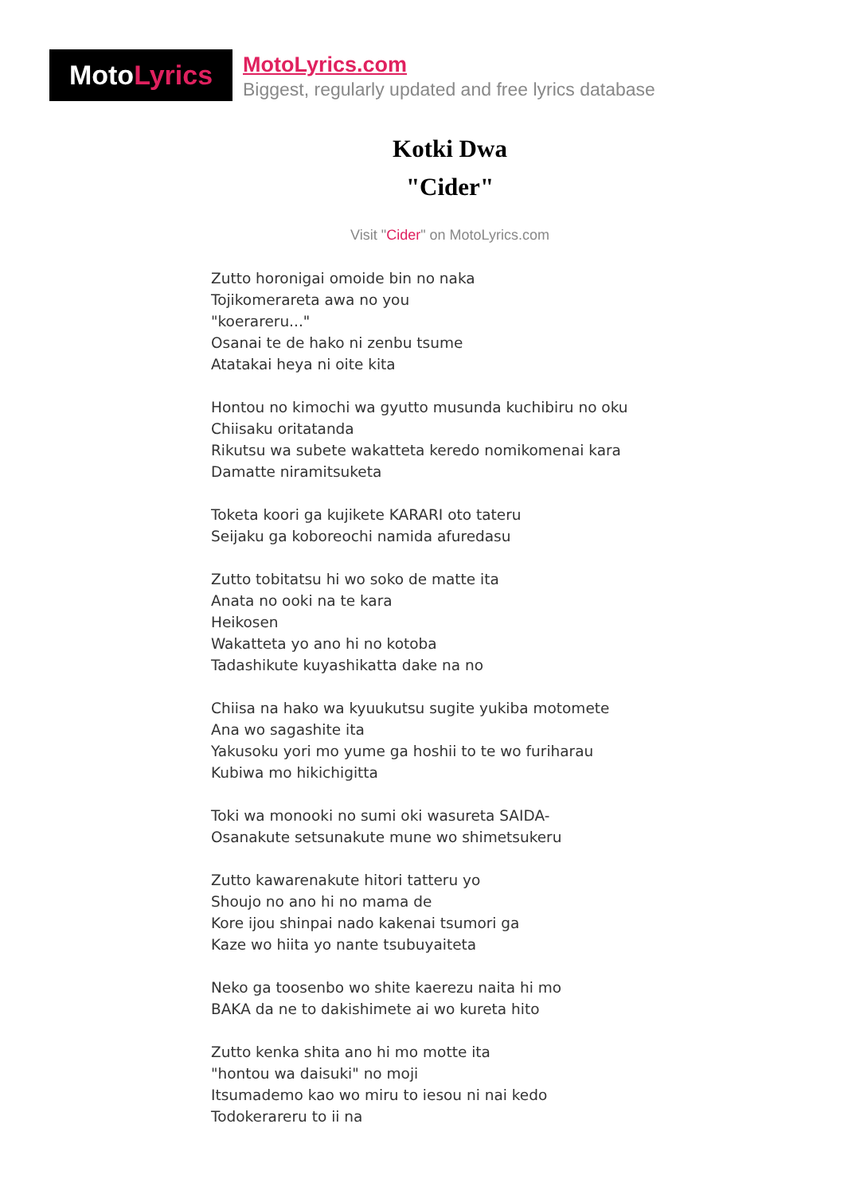MotoLyrics
MotoLyrics.com
Biggest, regularly updated and free lyrics database
Kotki Dwa
"Cider"
Visit "Cider" on MotoLyrics.com
Zutto horonigai omoide bin no naka
Tojikomerareta awa no you
"koerareru..."
Osanai te de hako ni zenbu tsume
Atatakai heya ni oite kita
Hontou no kimochi wa gyutto musunda kuchibiru no oku
Chiisaku oritatanda
Rikutsu wa subete wakatteta keredo nomikomenai kara
Damatte niramitsuketa
Toketa koori ga kujikete KARARI oto tateru
Seijaku ga koboreochi namida afuredasu
Zutto tobitatsu hi wo soko de matte ita
Anata no ooki na te kara
Heikosen
Wakatteta yo ano hi no kotoba
Tadashikute kuyashikatta dake na no
Chiisa na hako wa kyuukutsu sugite yukiba motomete
Ana wo sagashite ita
Yakusoku yori mo yume ga hoshii to te wo furiharau
Kubiwa mo hikichigitta
Toki wa monooki no sumi oki wasureta SAIDA-
Osanakute setsunakute mune wo shimetsukeru
Zutto kawarenakute hitori tatteru yo
Shoujo no ano hi no mama de
Kore ijou shinpai nado kakenai tsumori ga
Kaze wo hiita yo nante tsubuyaiteta
Neko ga toosenbo wo shite kaerezu naita hi mo
BAKA da ne to dakishimete ai wo kureta hito
Zutto kenka shita ano hi mo motte ita
"hontou wa daisuki" no moji
Itsumademo kao wo miru to iesou ni nai kedo
Todokerareru to ii na